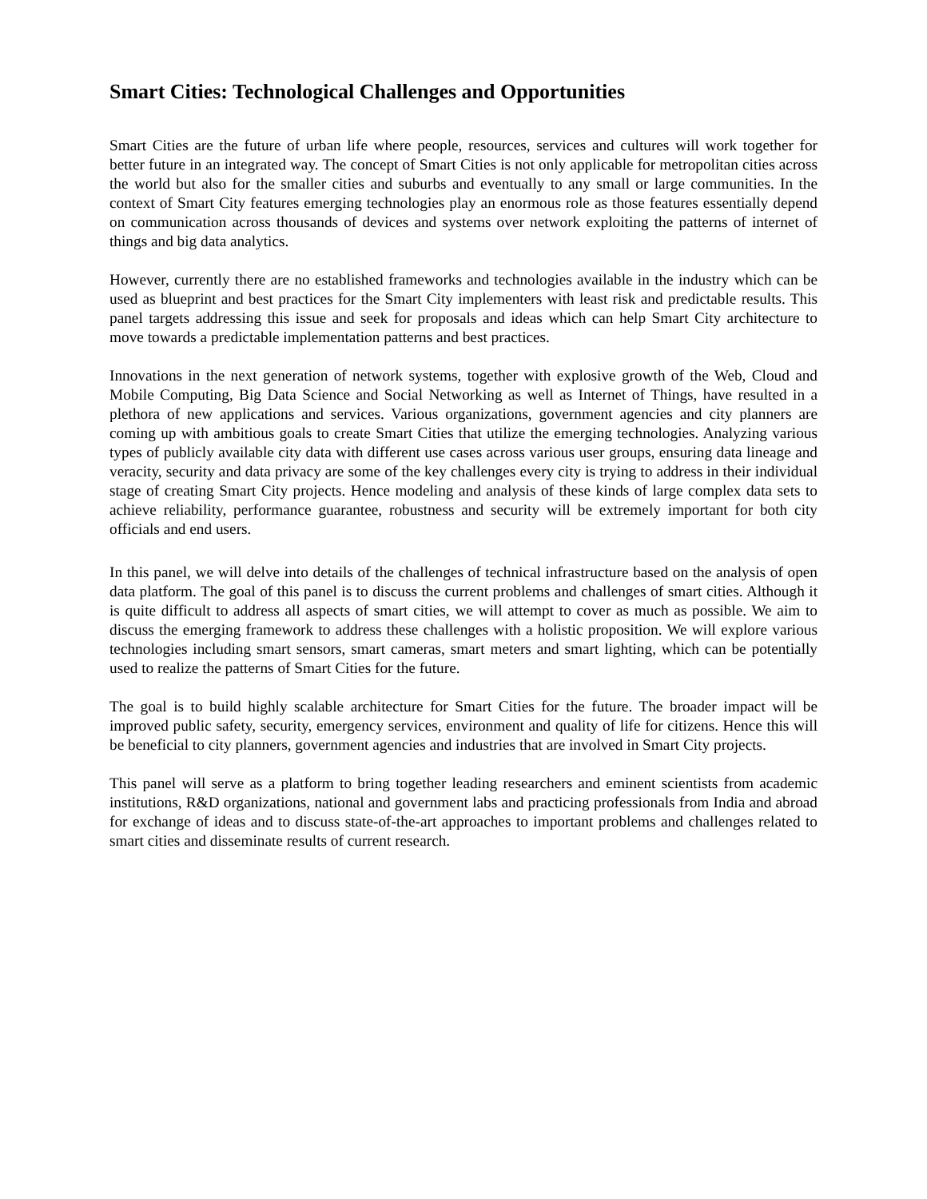Smart Cities: Technological Challenges and Opportunities
Smart Cities are the future of urban life where people, resources, services and cultures will work together for better future in an integrated way. The concept of Smart Cities is not only applicable for metropolitan cities across the world but also for the smaller cities and suburbs and eventually to any small or large communities. In the context of Smart City features emerging technologies play an enormous role as those features essentially depend on communication across thousands of devices and systems over network exploiting the patterns of internet of things and big data analytics.
However, currently there are no established frameworks and technologies available in the industry which can be used as blueprint and best practices for the Smart City implementers with least risk and predictable results. This panel targets addressing this issue and seek for proposals and ideas which can help Smart City architecture to move towards a predictable implementation patterns and best practices.
Innovations in the next generation of network systems, together with explosive growth of the Web, Cloud and Mobile Computing, Big Data Science and Social Networking as well as Internet of Things, have resulted in a plethora of new applications and services. Various organizations, government agencies and city planners are coming up with ambitious goals to create Smart Cities that utilize the emerging technologies. Analyzing various types of publicly available city data with different use cases across various user groups, ensuring data lineage and veracity, security and data privacy are some of the key challenges every city is trying to address in their individual stage of creating Smart City projects. Hence modeling and analysis of these kinds of large complex data sets to achieve reliability, performance guarantee, robustness and security will be extremely important for both city officials and end users.
In this panel, we will delve into details of the challenges of technical infrastructure based on the analysis of open data platform. The goal of this panel is to discuss the current problems and challenges of smart cities. Although it is quite difficult to address all aspects of smart cities, we will attempt to cover as much as possible. We aim to discuss the emerging framework to address these challenges with a holistic proposition. We will explore various technologies including smart sensors, smart cameras, smart meters and smart lighting, which can be potentially used to realize the patterns of Smart Cities for the future.
The goal is to build highly scalable architecture for Smart Cities for the future. The broader impact will be improved public safety, security, emergency services, environment and quality of life for citizens. Hence this will be beneficial to city planners, government agencies and industries that are involved in Smart City projects.
This panel will serve as a platform to bring together leading researchers and eminent scientists from academic institutions, R&D organizations, national and government labs and practicing professionals from India and abroad for exchange of ideas and to discuss state-of-the-art approaches to important problems and challenges related to smart cities and disseminate results of current research.